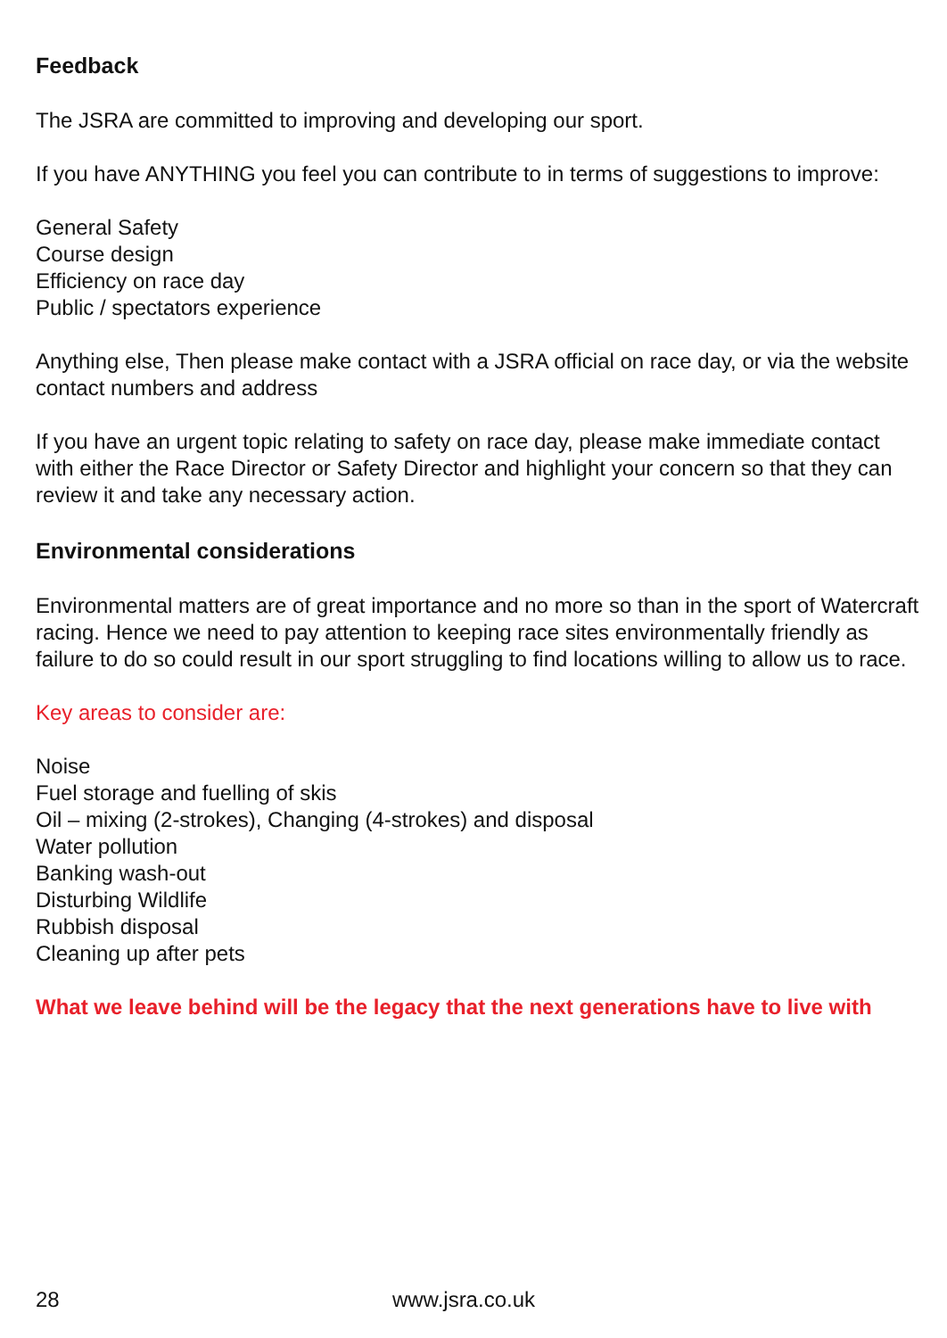Feedback
The JSRA are committed to improving and developing our sport.
If you have ANYTHING you feel you can contribute to in terms of suggestions to improve:
General Safety
Course design
Efficiency on race day
Public / spectators experience
Anything else, Then please make contact with a JSRA official on race day, or via the website contact numbers and address
If you have an urgent topic relating to safety on race day, please make immediate contact with either the Race Director or Safety Director and highlight your concern so that they can review it and take any necessary action.
Environmental considerations
Environmental matters are of great importance and no more so than in the sport of Watercraft racing. Hence we need to pay attention to keeping race sites environmentally friendly as failure to do so could result in our sport struggling to find locations willing to allow us to race.
Key areas to consider are:
Noise
Fuel storage and fuelling of skis
Oil – mixing (2-strokes), Changing (4-strokes) and disposal
Water pollution
Banking wash-out
Disturbing Wildlife
Rubbish disposal
Cleaning up after pets
What we leave behind will be the legacy that the next generations have to live with
28 www.jsra.co.uk